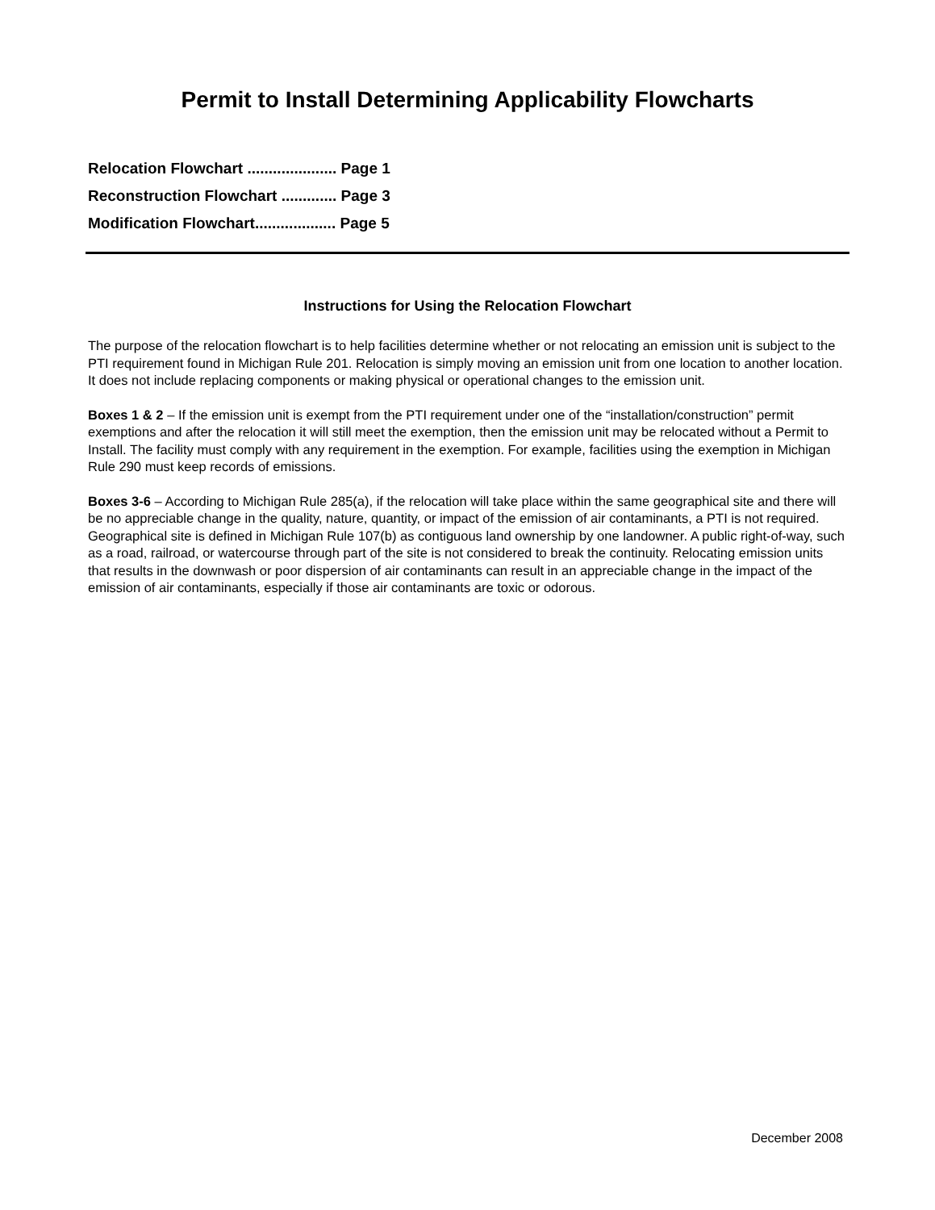Permit to Install Determining Applicability Flowcharts
Relocation Flowchart ..................... Page 1
Reconstruction Flowchart ............. Page 3
Modification Flowchart................... Page 5
Instructions for Using the Relocation Flowchart
The purpose of the relocation flowchart is to help facilities determine whether or not relocating an emission unit is subject to the PTI requirement found in Michigan Rule 201. Relocation is simply moving an emission unit from one location to another location. It does not include replacing components or making physical or operational changes to the emission unit.
Boxes 1 & 2 – If the emission unit is exempt from the PTI requirement under one of the “installation/construction” permit exemptions and after the relocation it will still meet the exemption, then the emission unit may be relocated without a Permit to Install. The facility must comply with any requirement in the exemption. For example, facilities using the exemption in Michigan Rule 290 must keep records of emissions.
Boxes 3-6 – According to Michigan Rule 285(a), if the relocation will take place within the same geographical site and there will be no appreciable change in the quality, nature, quantity, or impact of the emission of air contaminants, a PTI is not required. Geographical site is defined in Michigan Rule 107(b) as contiguous land ownership by one landowner. A public right-of-way, such as a road, railroad, or watercourse through part of the site is not considered to break the continuity. Relocating emission units that results in the downwash or poor dispersion of air contaminants can result in an appreciable change in the impact of the emission of air contaminants, especially if those air contaminants are toxic or odorous.
December 2008